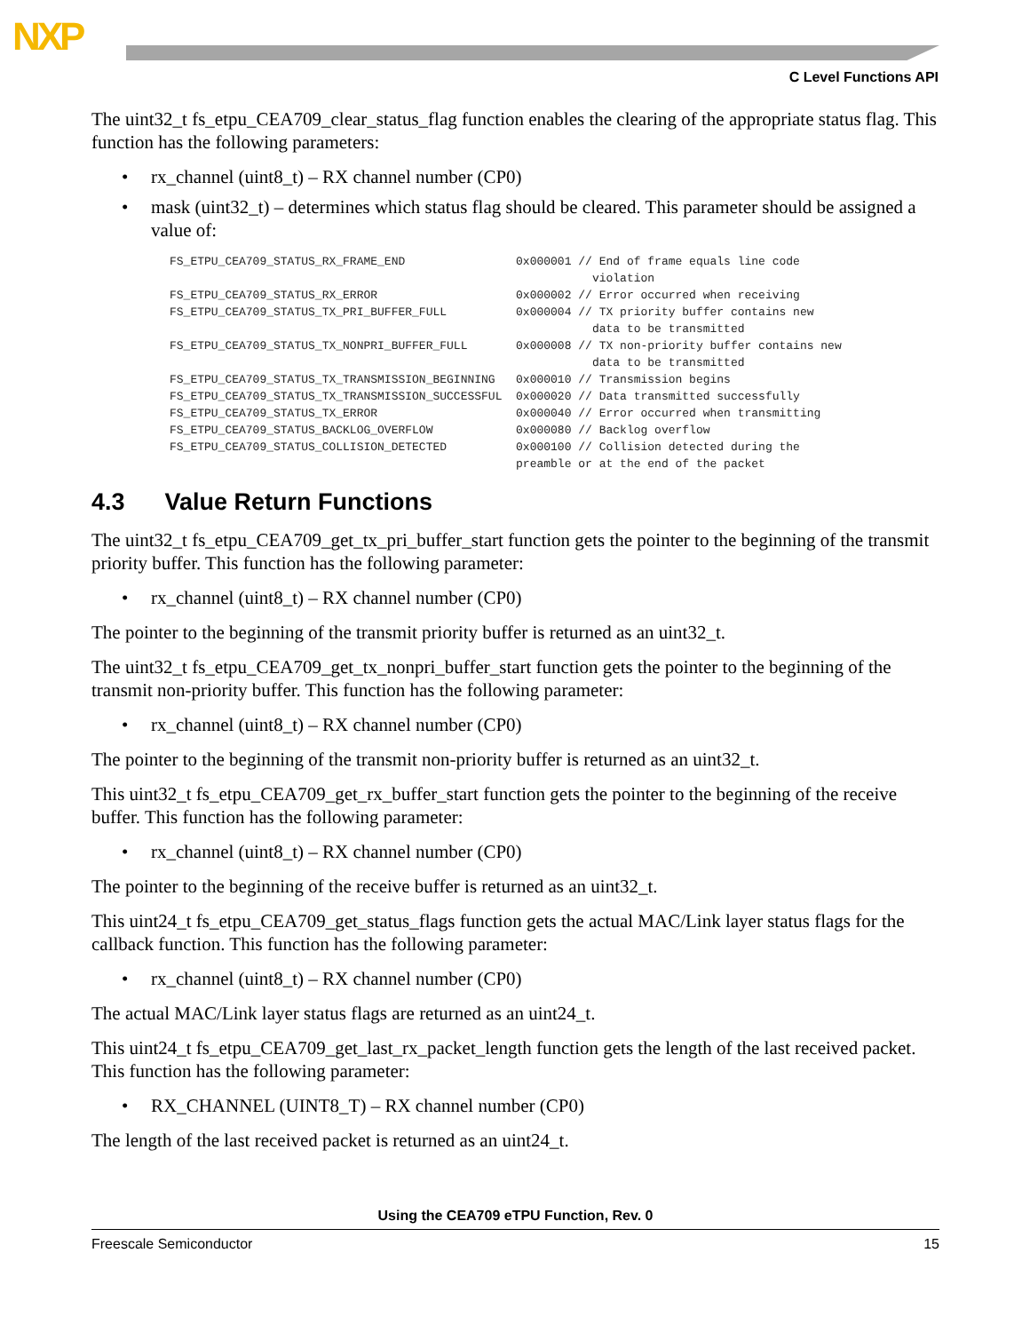NXP
C Level Functions API
The uint32_t fs_etpu_CEA709_clear_status_flag function enables the clearing of the appropriate status flag. This function has the following parameters:
• rx_channel (uint8_t) – RX channel number (CP0)
• mask (uint32_t) – determines which status flag should be cleared. This parameter should be assigned a value of:
FS_ETPU_CEA709_STATUS_RX_FRAME_END                0x000001 // End of frame equals line code
                                                             violation
FS_ETPU_CEA709_STATUS_RX_ERROR                    0x000002 // Error occurred when receiving
FS_ETPU_CEA709_STATUS_TX_PRI_BUFFER_FULL          0x000004 // TX priority buffer contains new
                                                             data to be transmitted
FS_ETPU_CEA709_STATUS_TX_NONPRI_BUFFER_FULL       0x000008 // TX non-priority buffer contains new
                                                             data to be transmitted
FS_ETPU_CEA709_STATUS_TX_TRANSMISSION_BEGINNING   0x000010 // Transmission begins
FS_ETPU_CEA709_STATUS_TX_TRANSMISSION_SUCCESSFUL  0x000020 // Data transmitted successfully
FS_ETPU_CEA709_STATUS_TX_ERROR                    0x000040 // Error occurred when transmitting
FS_ETPU_CEA709_STATUS_BACKLOG_OVERFLOW            0x000080 // Backlog overflow
FS_ETPU_CEA709_STATUS_COLLISION_DETECTED          0x000100 // Collision detected during the
                                                  preamble or at the end of the packet
4.3 Value Return Functions
The uint32_t fs_etpu_CEA709_get_tx_pri_buffer_start function gets the pointer to the beginning of the transmit priority buffer. This function has the following parameter:
• rx_channel (uint8_t) – RX channel number (CP0)
The pointer to the beginning of the transmit priority buffer is returned as an uint32_t.
The uint32_t fs_etpu_CEA709_get_tx_nonpri_buffer_start function gets the pointer to the beginning of the transmit non-priority buffer. This function has the following parameter:
• rx_channel (uint8_t) – RX channel number (CP0)
The pointer to the beginning of the transmit non-priority buffer is returned as an uint32_t.
This uint32_t fs_etpu_CEA709_get_rx_buffer_start function gets the pointer to the beginning of the receive buffer. This function has the following parameter:
• rx_channel (uint8_t) – RX channel number (CP0)
The pointer to the beginning of the receive buffer is returned as an uint32_t.
This uint24_t fs_etpu_CEA709_get_status_flags function gets the actual MAC/Link layer status flags for the callback function. This function has the following parameter:
• rx_channel (uint8_t) – RX channel number (CP0)
The actual MAC/Link layer status flags are returned as an uint24_t.
This uint24_t fs_etpu_CEA709_get_last_rx_packet_length function gets the length of the last received packet. This function has the following parameter:
• RX_CHANNEL (UINT8_T) – RX channel number (CP0)
The length of the last received packet is returned as an uint24_t.
Using the CEA709 eTPU Function, Rev. 0
Freescale Semiconductor 15